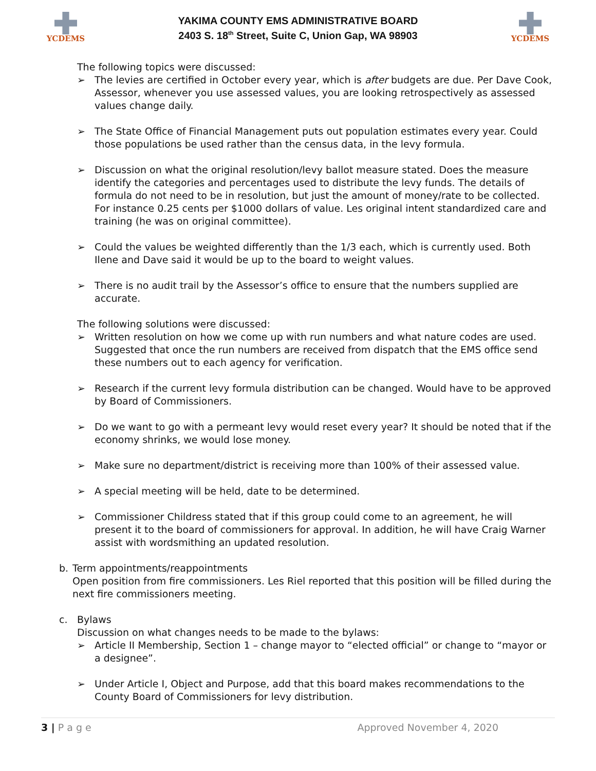YCDEMS
YAKIMA COUNTY EMS ADMINISTRATIVE BOARD
2403 S. 18<sup>th</sup> Street, Suite C, Union Gap, WA 98903
YCDEMS
The following topics were discussed:
➢ The levies are certified in October every year, which is after budgets are due. Per Dave Cook, Assessor, whenever you use assessed values, you are looking retrospectively as assessed values change daily.
➢ The State Office of Financial Management puts out population estimates every year. Could those populations be used rather than the census data, in the levy formula.
➢ Discussion on what the original resolution/levy ballot measure stated. Does the measure identify the categories and percentages used to distribute the levy funds. The details of formula do not need to be in resolution, but just the amount of money/rate to be collected. For instance 0.25 cents per $1000 dollars of value. Les original intent standardized care and training (he was on original committee).
➢ Could the values be weighted differently than the 1/3 each, which is currently used. Both Ilene and Dave said it would be up to the board to weight values.
➢ There is no audit trail by the Assessor’s office to ensure that the numbers supplied are accurate.
The following solutions were discussed:
➢ Written resolution on how we come up with run numbers and what nature codes are used. Suggested that once the run numbers are received from dispatch that the EMS office send these numbers out to each agency for verification.
➢ Research if the current levy formula distribution can be changed. Would have to be approved by Board of Commissioners.
➢ Do we want to go with a permeant levy would reset every year? It should be noted that if the economy shrinks, we would lose money.
➢ Make sure no department/district is receiving more than 100% of their assessed value.
➢ A special meeting will be held, date to be determined.
➢ Commissioner Childress stated that if this group could come to an agreement, he will present it to the board of commissioners for approval. In addition, he will have Craig Warner assist with wordsmithing an updated resolution.
b. Term appointments/reappointments
Open position from fire commissioners. Les Riel reported that this position will be filled during the next fire commissioners meeting.
c. Bylaws
Discussion on what changes needs to be made to the bylaws:
➢ Article II Membership, Section 1 – change mayor to “elected official” or change to “mayor or a designee”.
➢ Under Article I, Object and Purpose, add that this board makes recommendations to the County Board of Commissioners for levy distribution.
3 | P a g e Approved November 4, 2020